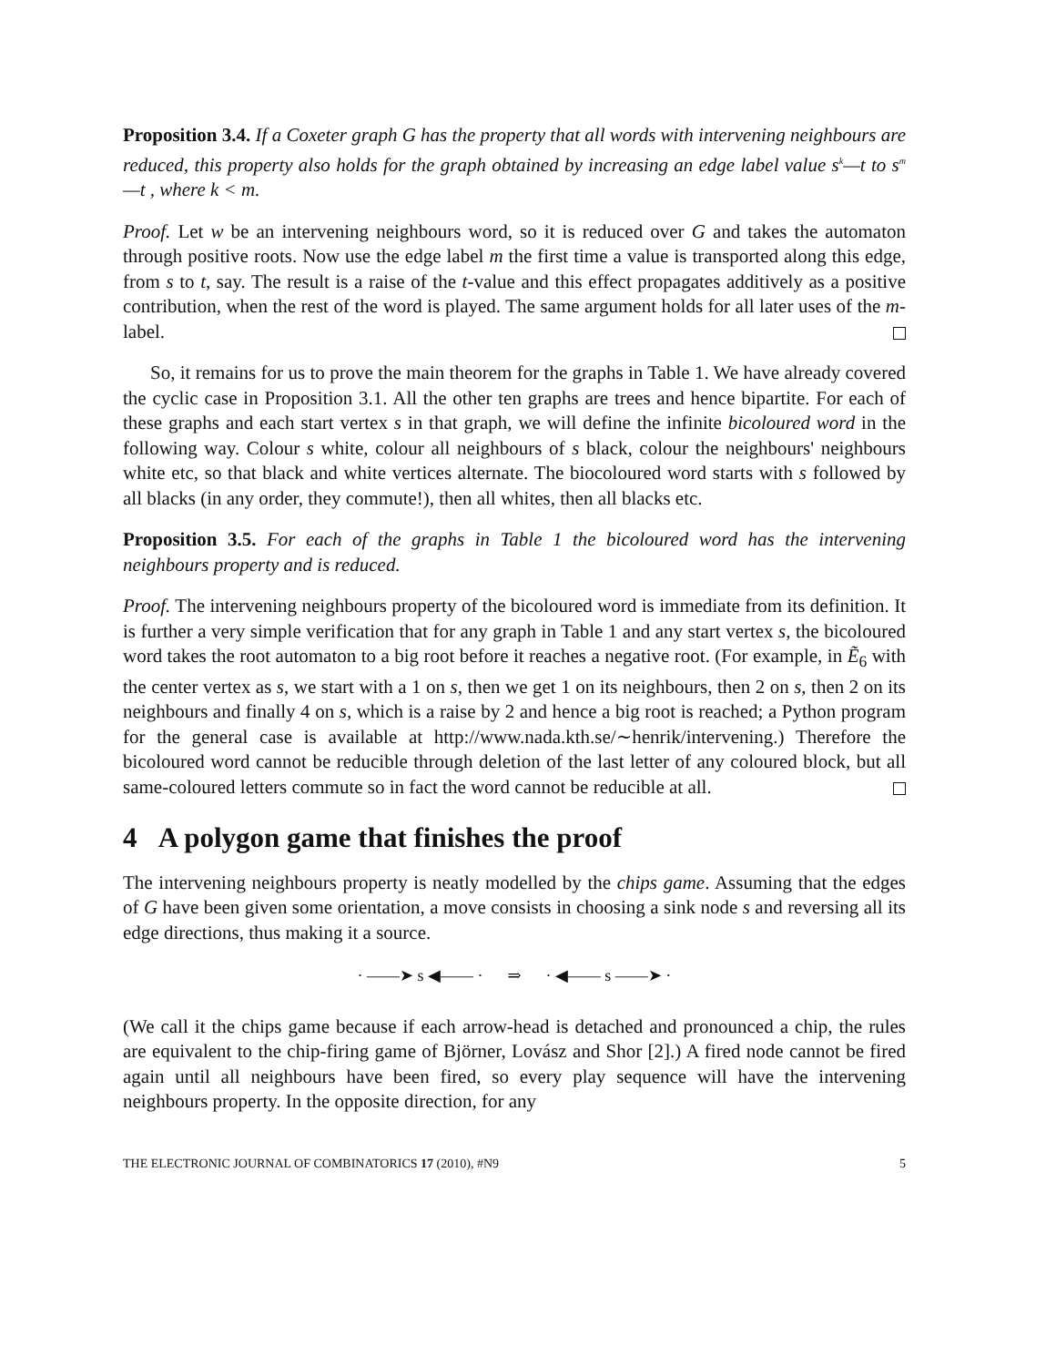Proposition 3.4. If a Coxeter graph G has the property that all words with intervening neighbours are reduced, this property also holds for the graph obtained by increasing an edge label value s<sup>k</sup>—t to s<sup>m</sup>—t , where k < m.
Proof. Let w be an intervening neighbours word, so it is reduced over G and takes the automaton through positive roots. Now use the edge label m the first time a value is transported along this edge, from s to t, say. The result is a raise of the t-value and this effect propagates additively as a positive contribution, when the rest of the word is played. The same argument holds for all later uses of the m-label.
So, it remains for us to prove the main theorem for the graphs in Table 1. We have already covered the cyclic case in Proposition 3.1. All the other ten graphs are trees and hence bipartite. For each of these graphs and each start vertex s in that graph, we will define the infinite bicoloured word in the following way. Colour s white, colour all neighbours of s black, colour the neighbours' neighbours white etc, so that black and white vertices alternate. The biocoloured word starts with s followed by all blacks (in any order, they commute!), then all whites, then all blacks etc.
Proposition 3.5. For each of the graphs in Table 1 the bicoloured word has the intervening neighbours property and is reduced.
Proof. The intervening neighbours property of the bicoloured word is immediate from its definition. It is further a very simple verification that for any graph in Table 1 and any start vertex s, the bicoloured word takes the root automaton to a big root before it reaches a negative root. (For example, in Ẽ<sub>6</sub> with the center vertex as s, we start with a 1 on s, then we get 1 on its neighbours, then 2 on s, then 2 on its neighbours and finally 4 on s, which is a raise by 2 and hence a big root is reached; a Python program for the general case is available at http://www.nada.kth.se/∼henrik/intervening.) Therefore the bicoloured word cannot be reducible through deletion of the last letter of any coloured block, but all same-coloured letters commute so in fact the word cannot be reducible at all.
4 A polygon game that finishes the proof
The intervening neighbours property is neatly modelled by the chips game. Assuming that the edges of G have been given some orientation, a move consists in choosing a sink node s and reversing all its edge directions, thus making it a source.
· ——➤ s ◀—— · ⇒ · ◀—— s ——➤ ·
(We call it the chips game because if each arrow-head is detached and pronounced a chip, the rules are equivalent to the chip-firing game of Björner, Lovász and Shor [2].) A fired node cannot be fired again until all neighbours have been fired, so every play sequence will have the intervening neighbours property. In the opposite direction, for any
THE ELECTRONIC JOURNAL OF COMBINATORICS 17 (2010), #N9 5